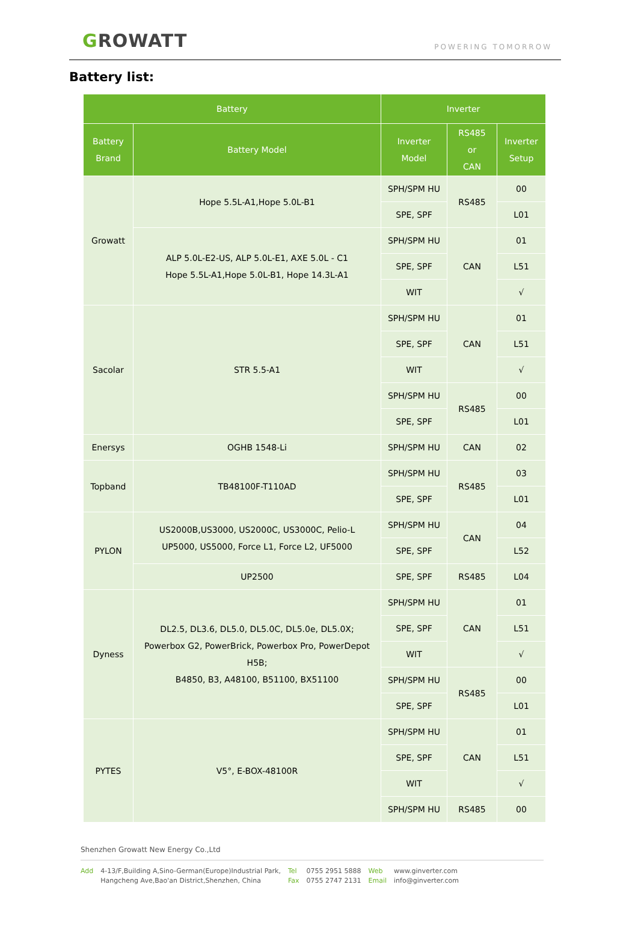GROWATT
POWERING TOMORROW
Battery list:
| Battery | | Inverter | | |
| --- | --- | --- | --- | --- |
| Battery Brand | Battery Model | Inverter Model | RS485 or CAN | Inverter Setup |
| Growatt | Hope 5.5L-A1,Hope 5.0L-B1 | SPH/SPM HU | RS485 | 00 |
| | | SPE, SPF | | L01 |
| | ALP 5.0L-E2-US, ALP 5.0L-E1, AXE 5.0L - C1 Hope 5.5L-A1,Hope 5.0L-B1, Hope 14.3L-A1 | SPH/SPM HU | CAN | 01 |
| | | SPE, SPF | | L51 |
| | | WIT | | √ |
| Sacolar | STR 5.5-A1 | SPH/SPM HU | CAN | 01 |
| | | SPE, SPF | | L51 |
| | | WIT | | √ |
| | | SPH/SPM HU | RS485 | 00 |
| | | SPE, SPF | | L01 |
| Enersys | OGHB 1548-Li | SPH/SPM HU | CAN | 02 |
| Topband | TB48100F-T110AD | SPH/SPM HU | RS485 | 03 |
| | | SPE, SPF | | L01 |
| PYLON | US2000B,US3000, US2000C, US3000C, Pelio-L UP5000, US5000, Force L1, Force L2, UF5000 | SPH/SPM HU | CAN | 04 |
| | | SPE, SPF | | L52 |
| | UP2500 | SPE, SPF | RS485 | L04 |
| Dyness | DL2.5, DL3.6, DL5.0, DL5.0C, DL5.0e, DL5.0X; Powerbox G2, PowerBrick, Powerbox Pro, PowerDepot H5B; B4850, B3, A48100, B51100, BX51100 | SPH/SPM HU | CAN | 01 |
| | | SPE, SPF | | L51 |
| | | WIT | | √ |
| | | SPH/SPM HU | RS485 | 00 |
| | | SPE, SPF | | L01 |
| PYTES | V5°, E-BOX-48100R | SPH/SPM HU | CAN | 01 |
| | | SPE, SPF | | L51 |
| | | WIT | | √ |
| | | SPH/SPM HU | RS485 | 00 |
Shenzhen Growatt New Energy Co.,Ltd
Add 4-13/F,Building A,Sino-German(Europe)Industrial Park,
Hangcheng Ave,Bao'an District,Shenzhen, China
Tel
Fax
0755 2951 5888
0755 2747 2131
Web
Email
www.ginverter.com
info@ginverter.com